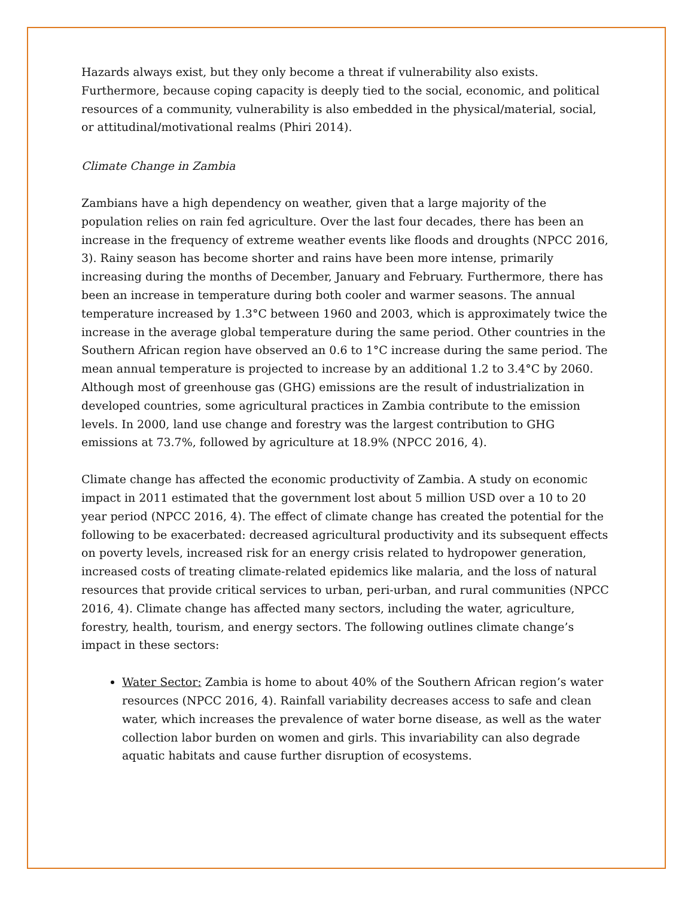Hazards always exist, but they only become a threat if vulnerability also exists. Furthermore, because coping capacity is deeply tied to the social, economic, and political resources of a community, vulnerability is also embedded in the physical/material, social, or attitudinal/motivational realms (Phiri 2014).
Climate Change in Zambia
Zambians have a high dependency on weather, given that a large majority of the population relies on rain fed agriculture. Over the last four decades, there has been an increase in the frequency of extreme weather events like floods and droughts (NPCC 2016, 3). Rainy season has become shorter and rains have been more intense, primarily increasing during the months of December, January and February. Furthermore, there has been an increase in temperature during both cooler and warmer seasons. The annual temperature increased by 1.3°C between 1960 and 2003, which is approximately twice the increase in the average global temperature during the same period. Other countries in the Southern African region have observed an 0.6 to 1°C increase during the same period. The mean annual temperature is projected to increase by an additional 1.2 to 3.4°C by 2060. Although most of greenhouse gas (GHG) emissions are the result of industrialization in developed countries, some agricultural practices in Zambia contribute to the emission levels. In 2000, land use change and forestry was the largest contribution to GHG emissions at 73.7%, followed by agriculture at 18.9% (NPCC 2016, 4).
Climate change has affected the economic productivity of Zambia. A study on economic impact in 2011 estimated that the government lost about 5 million USD over a 10 to 20 year period (NPCC 2016, 4). The effect of climate change has created the potential for the following to be exacerbated: decreased agricultural productivity and its subsequent effects on poverty levels, increased risk for an energy crisis related to hydropower generation, increased costs of treating climate-related epidemics like malaria, and the loss of natural resources that provide critical services to urban, peri-urban, and rural communities (NPCC 2016, 4). Climate change has affected many sectors, including the water, agriculture, forestry, health, tourism, and energy sectors. The following outlines climate change’s impact in these sectors:
Water Sector: Zambia is home to about 40% of the Southern African region’s water resources (NPCC 2016, 4). Rainfall variability decreases access to safe and clean water, which increases the prevalence of water borne disease, as well as the water collection labor burden on women and girls. This invariability can also degrade aquatic habitats and cause further disruption of ecosystems.